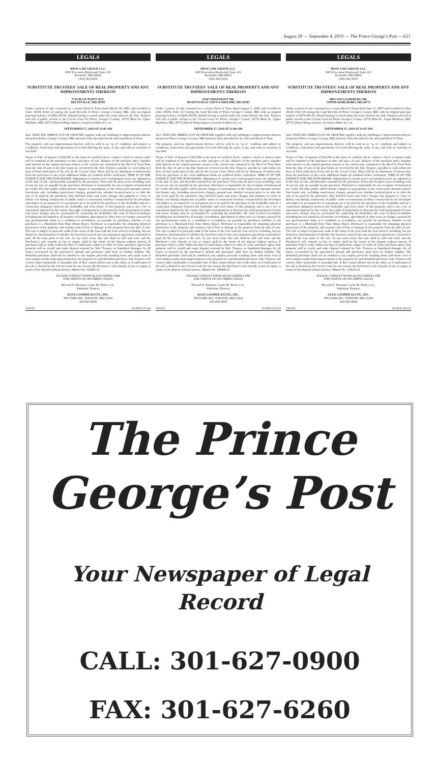August 29 — September 4, 2019 — The Prince George’s Post —A21
LEGALS
BWW LAW GROUP, LLC
6003 Executive Boulevard, Suite 101
Rockville, MD 20852
(301) 961-6555
SUBSTITUTE TRUSTEES' SALE OF REAL PROPERTY AND ANY IMPROVEMENTS THEREON
7716 BLUE POINT AVE.
BELTSVILLE, MD 20705
Under a power of sale contained in a certain Deed of Trust dated March 30, 2001 and recorded in Liber 14539, Folio 12 among the Land Records of Prince George's County, MD, with an original principal balance of $282,350.00, default having occurred under the terms thereof, the Sub. Trustees will sell at public auction at the Circuit Court for Prince George's County, 14735 Main St., Upper Marlboro, MD, 20772 (Duval Wing entrance, located on Main St.), on
SEPTEMBER 17, 2019 AT 11:05 AM
ALL THAT FEE SIMPLE LOT OF GROUND, together with any buildings or improvements thereon situated in Prince George's County, MD and more fully described in the aforesaid Deed of Trust.
The property, and any improvements thereon, will be sold in an "as is" condition and subject to conditions, restrictions and agreements of record affecting the same, if any, and with no warranty of any kind.
Terms of Sale: A deposit of $36,000 in the form of certified check, cashier’s check or money order will be required of the purchaser at time and place of sale. Balance of the purchase price, together with interest on the unpaid purchase money at the current rate contained in the Deed of Trust Note from the date of sale to the date funds are received by the Sub. Trustees, payable in cash within ten days of final ratification of the sale by the Circuit Court. There will be no abatement of interest due from the purchaser in the event additional funds are tendered before settlement. TIME IS OF THE ESSENCE FOR THE PURCHASER. Adjustment of current year’s real property taxes are adjusted as of the date of sale, and thereafter assumed by the purchaser. Taxes due for prior years including costs of any tax sale are payable by the purchaser. Purchaser is responsible for any recapture of homestead tax credit. All other public and/or private charges or assessments, to the extent such amounts survive foreclosure sale, including water/sewer charges, ground rent, whether incurred prior to or after the sale to be paid by the purchaser. Any deferred water and sewer charges that purports to cover or defray cost during construction of public water or wastewater facilities constructed by the developer and subject to an annual fee or assessment are to be paid by the purchaser to the lienholder and are a contractual obligation between the lienholder and each owner of this property, and is not a fee or assessment imposed by the county. Any right of prepayment or discount for early prepayment of water and sewer charges may be ascertained by contacting the lienholder. All costs of deed recordation including but not limited to all transfer, recordation, agricultural or other taxes or charges assessed by any governmental entity as a condition to recordation, are payable by purchaser, whether or not purchaser is a Maryland First Time Home Buyer. Purchaser is responsible for obtaining physical possession of the property, and assumes risk of loss or damage to the property from the date of sale. The sale is subject to post-sale audit of the status of the loan with the loan servicer including, but not limited to, determination of whether the borrower entered into any repayment agreement, reinstated or paid off the loan prior to the sale. In any such event, this sale shall be null and void, and the Purchaser’s sole remedy, in law or equity, shall be the return of the deposit without interest. If purchaser fails to settle within ten days of ratification, subject to order of court, purchaser agrees that property will be resold and entire deposit retained by Sub. Trustees as liquidated damages for all losses occasioned by the purchaser’s default and purchaser shall have no further liability. The defaulted purchaser shall not be entitled to any surplus proceeds resulting from said resale even if such surplus results from improvements to the property by said defaulted purchaser. Sub. Trustees will convey either marketable or insurable title. If they cannot deliver one or the other, or if ratification of the sale is denied by the Circuit Court for any reason, the Purchaser’s sole remedy, at law or equity, is return of the deposit without interest. (Matter No. 323481-2)
PLEASE CONSULT WWW.ALEXCOOPER.COM
FOR STATUS OF UPCOMING SALES
Howard N. Bierman, Carrie M. Ward, et al.,
Substitute Trustees
ALEX COOPER AUCTS., INC.
908 YORK RD., TOWSON, MD 21204
410-828-4838
136122 (8-29,9-5,9-12)
LEGALS
BWW LAW GROUP, LLC
6003 Executive Boulevard, Suite 101
Rockville, MD 20852
(301) 961-6555
SUBSTITUTE TRUSTEES' SALE OF REAL PROPERTY AND ANY IMPROVEMENTS THEREON
10507 EDGEMONT DR.
HYATTSVILLE A/R/T/A ADELPHI, MD 20783
Under a power of sale contained in a certain Deed of Trust dated August 5, 2004 and recorded in Liber 20506, Folio 127 among the Land Records of Prince George's County, MD, with an original principal balance of $206,250.00, default having occurred under the terms thereof, the Sub. Trustees will sell at public auction at the Circuit Court for Prince George's County, 14735 Main St., Upper Marlboro, MD, 20772 (Duval Wing entrance, located on Main St.), on
SEPTEMBER 17, 2019 AT 11:06 AM
ALL THAT FEE SIMPLE LOT OF GROUND, together with any buildings or improvements thereon situated in Prince George's County, MD and more fully described in the aforesaid Deed of Trust.
The property, and any improvements thereon, will be sold in an "as is" condition and subject to conditions, restrictions and agreements of record affecting the same, if any, and with no warranty of any kind.
Terms of Sale: A deposit of $25,000 in the form of certified check, cashier’s check or money order will be required of the purchaser at time and place of sale. Balance of the purchase price, together with interest on the unpaid purchase money at the current rate contained in the Deed of Trust Note from the date of sale to the date funds are received by the Sub. Trustees, payable in cash within ten days of final ratification of the sale by the Circuit Court. There will be no abatement of interest due from the purchaser in the event additional funds are tendered before settlement. TIME IS OF THE ESSENCE FOR THE PURCHASER. Adjustment of current year’s real property taxes are adjusted as of the date of sale, and thereafter assumed by the purchaser. Taxes due for prior years including costs of any tax sale are payable by the purchaser. Purchaser is responsible for any recapture of homestead tax credit. All other public and/or private charges or assessments, to the extent such amounts survive foreclosure sale, including water/sewer charges, ground rent, whether incurred prior to or after the sale to be paid by the purchaser. Any deferred water and sewer charges that purports to cover or defray cost during construction of public water or wastewater facilities constructed by the developer and subject to an annual fee or assessment are to be paid by the purchaser to the lienholder and are a contractual obligation between the lienholder and each owner of this property, and is not a fee or assessment imposed by the county. Any right of prepayment or discount for early prepayment of water and sewer charges may be ascertained by contacting the lienholder. All costs of deed recordation including but not limited to all transfer, recordation, agricultural or other taxes or charges assessed by any governmental entity as a condition to recordation, are payable by purchaser, whether or not purchaser is a Maryland First Time Home Buyer. Purchaser is responsible for obtaining physical possession of the property, and assumes risk of loss or damage to the property from the date of sale. The sale is subject to post-sale audit of the status of the loan with the loan servicer including, but not limited to, determination of whether the borrower entered into any repayment agreement, reinstated or paid off the loan prior to the sale. In any such event, this sale shall be null and void, and the Purchaser’s sole remedy, in law or equity, shall be the return of the deposit without interest. If purchaser fails to settle within ten days of ratification, subject to order of court, purchaser agrees that property will be resold and entire deposit retained by Sub. Trustees as liquidated damages for all losses occasioned by the purchaser’s default and purchaser shall have no further liability. The defaulted purchaser shall not be entitled to any surplus proceeds resulting from said resale even if such surplus results from improvements to the property by said defaulted purchaser. Sub. Trustees will convey either marketable or insurable title. If they cannot deliver one or the other, or if ratification of the sale is denied by the Circuit Court for any reason, the Purchaser’s sole remedy, at law or equity, is return of the deposit without interest. (Matter No. 198469-2)
PLEASE CONSULT WWW.ALEXCOOPER.COM
FOR STATUS OF UPCOMING SALES
Howard N. Bierman, Carrie M. Ward, et al.,
Substitute Trustees
ALEX COOPER AUCTS., INC.
908 YORK RD., TOWSON, MD 21204
410-828-4838
136123 (8-29,9-5,9-12)
LEGALS
BWW LAW GROUP, LLC
6003 Executive Boulevard, Suite 101
Rockville, MD 20852
(301) 961-6555
SUBSTITUTE TRUSTEES' SALE OF REAL PROPERTY AND ANY IMPROVEMENTS THEREON
9805 WILLIAMSBURG DR.
UPPER MARLBORO, MD 20772
Under a power of sale contained in a certain Deed of Trust dated June 11, 2007 and recorded in Liber 28145, Folio 65 among the Land Records of Prince George's County, MD, with an original principal balance of $270,000.00, default having occurred under the terms thereof, the Sub. Trustees will sell at public auction at the Circuit Court for Prince George's County, 14735 Main St., Upper Marlboro, MD, 20772 (Duval Wing entrance, located on Main St.), on
SEPTEMBER 17, 2019 AT 11:07 AM
ALL THAT FEE SIMPLE LOT OF GROUND, together with any buildings or improvements thereon situated in Prince George's County, MD and more fully described in the aforesaid Deed of Trust.
The property, and any improvements thereon, will be sold in an "as is" condition and subject to conditions, restrictions and agreements of record affecting the same, if any, and with no warranty of any kind.
Terms of Sale: A deposit of $32,000 in the form of certified check, cashier’s check or money order will be required of the purchaser at time and place of sale. Balance of the purchase price, together with interest on the unpaid purchase money at the current rate contained in the Deed of Trust Note from the date of sale to the date funds are received by the Sub. Trustees, payable in cash within ten days of final ratification of the sale by the Circuit Court. There will be no abatement of interest due from the purchaser in the event additional funds are tendered before settlement. TIME IS OF THE ESSENCE FOR THE PURCHASER. Adjustment of current year’s real property taxes are adjusted as of the date of sale, and thereafter assumed by the purchaser. Taxes due for prior years including costs of any tax sale are payable by the purchaser. Purchaser is responsible for any recapture of homestead tax credit. All other public and/or private charges or assessments, to the extent such amounts survive foreclosure sale, including water/sewer charges, ground rent, whether incurred prior to or after the sale to be paid by the purchaser. Any deferred water and sewer charges that purports to cover or defray cost during construction of public water or wastewater facilities constructed by the developer and subject to an annual fee or assessment are to be paid by the purchaser to the lienholder and are a contractual obligation between the lienholder and each owner of this property, and is not a fee or assessment imposed by the county. Any right of prepayment or discount for early prepayment of water and sewer charges may be ascertained by contacting the lienholder. All costs of deed recordation including but not limited to all transfer, recordation, agricultural or other taxes or charges assessed by any governmental entity as a condition to recordation, are payable by purchaser, whether or not purchaser is a Maryland First Time Home Buyer. Purchaser is responsible for obtaining physical possession of the property, and assumes risk of loss or damage to the property from the date of sale. The sale is subject to post-sale audit of the status of the loan with the loan servicer including, but not limited to, determination of whether the borrower entered into any repayment agreement, reinstated or paid off the loan prior to the sale. In any such event, this sale shall be null and void, and the Purchaser’s sole remedy, in law or equity, shall be the return of the deposit without interest. If purchaser fails to settle within ten days of ratification, subject to order of court, purchaser agrees that property will be resold and entire deposit retained by Sub. Trustees as liquidated damages for all losses occasioned by the purchaser’s default and purchaser shall have no further liability. The defaulted purchaser shall not be entitled to any surplus proceeds resulting from said resale even if such surplus results from improvements to the property by said defaulted purchaser. Sub. Trustees will convey either marketable or insurable title. If they cannot deliver one or the other, or if ratification of the sale is denied by the Circuit Court for any reason, the Purchaser’s sole remedy, at law or equity, is return of the deposit without interest. (Matter No. 129143-2)
PLEASE CONSULT WWW.ALEXCOOPER.COM
FOR STATUS OF UPCOMING SALES
Howard N. Bierman, Carrie M. Ward, et al.,
Substitute Trustees
ALEX COOPER AUCTS., INC.
908 YORK RD., TOWSON, MD 21204
410-828-4838
136124 (8-29,9-5,9-12)
The Prince
George’s Post
Your Newspaper of Legal
Record
CALL: 301-627-0900
FAX: 301-627-6260